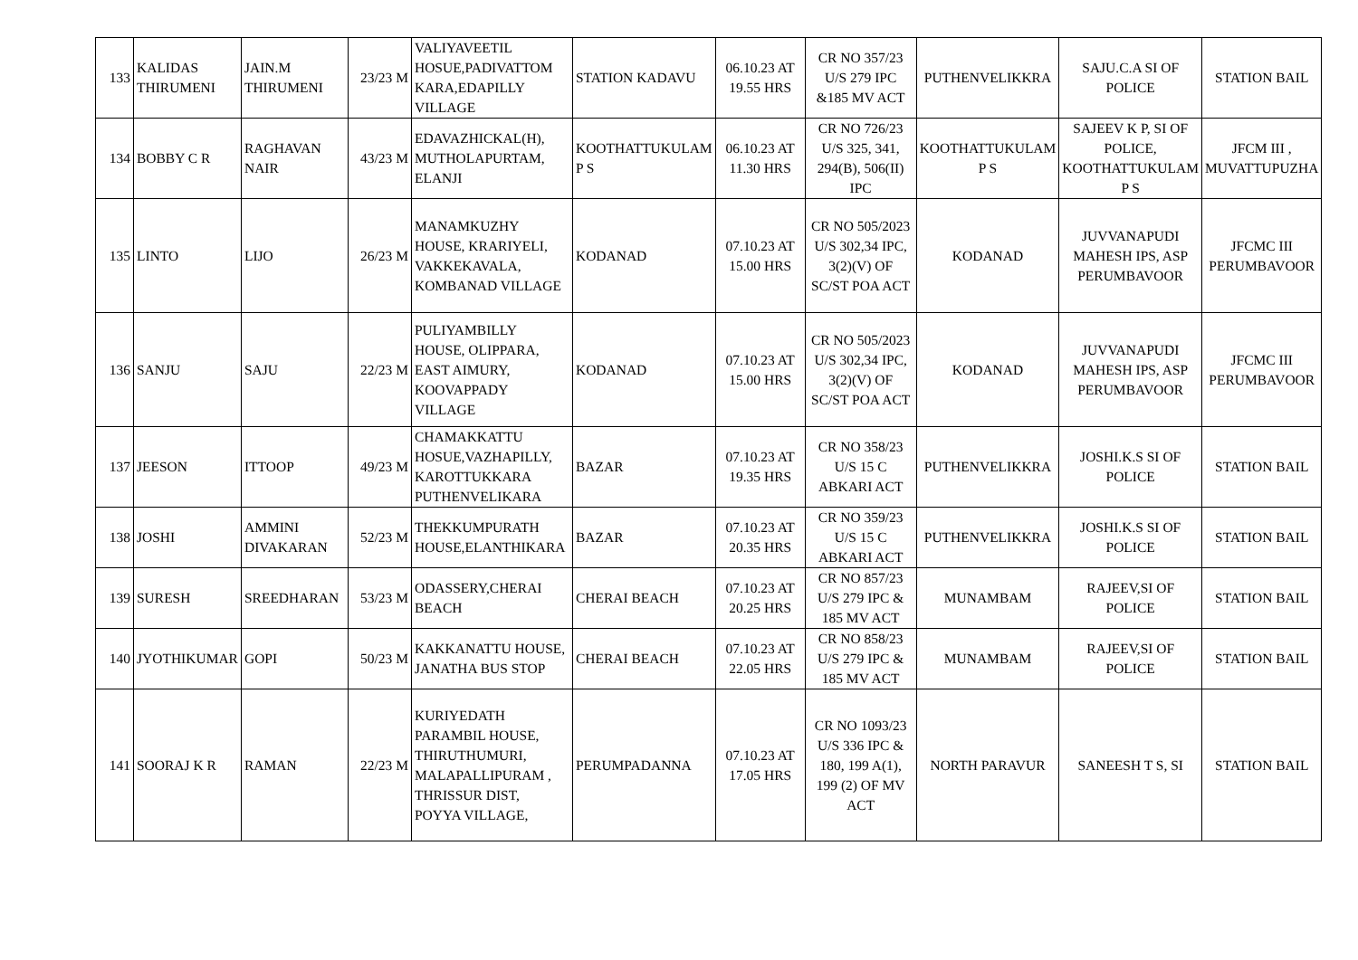| 133 | KALIDAS THIRUMENI | JAIN.M THIRUMENI | 23/23 M | VALIYAVEETIL HOSUE,PADIVATTOM KARA,EDAPILLY VILLAGE | STATION KADAVU | 06.10.23 AT 19.55 HRS | CR NO 357/23 U/S 279 IPC &185 MV ACT | PUTHENVELIKKRA | SAJU.C.A SI OF POLICE | STATION BAIL |
| 134 | BOBBY C R | RAGHAVAN NAIR | 43/23 M | EDAVAZHICKAL(H), MUTHOLAPURTAM, ELANJI | KOOTHATTUKULAM P S | 06.10.23 AT 11.30 HRS | CR NO 726/23 U/S 325, 341, 294(B), 506(II) IPC | KOOTHATTUKULAM P S | SAJEEV K P, SI OF POLICE, KOOTHATTUKULAM P S | JFCM III , MUVATTUPUZHA |
| 135 | LINTO | LIJO | 26/23 M | MANAMKUZHY HOUSE, KRARIYELI, VAKKEKAVALA, KOMBANAD VILLAGE | KODANAD | 07.10.23 AT 15.00 HRS | CR NO 505/2023 U/S 302,34 IPC, 3(2)(V) OF SC/ST POA ACT | KODANAD | JUVVANAPUDI MAHESH IPS, ASP PERUMBAVOOR | JFCMC III PERUMBAVOOR |
| 136 | SANJU | SAJU | 22/23 M | PULIYAMBILLY HOUSE, OLIPPARA, EAST AIMURY, KOOVAPPADY VILLAGE | KODANAD | 07.10.23 AT 15.00 HRS | CR NO 505/2023 U/S 302,34 IPC, 3(2)(V) OF SC/ST POA ACT | KODANAD | JUVVANAPUDI MAHESH IPS, ASP PERUMBAVOOR | JFCMC III PERUMBAVOOR |
| 137 | JEESON | ITTOOP | 49/23 M | CHAMAKKATTU HOSUE,VAZHAPILLY, KAROTTUKKARA PUTHENVELIKARA | BAZAR | 07.10.23 AT 19.35 HRS | CR NO 358/23 U/S 15 C ABKARI ACT | PUTHENVELIKKRA | JOSHI.K.S SI OF POLICE | STATION BAIL |
| 138 | JOSHI | AMMINI DIVAKARAN | 52/23 M | THEKKUMPURATH HOUSE,ELANTHIKARA | BAZAR | 07.10.23 AT 20.35 HRS | CR NO 359/23 U/S 15 C ABKARI ACT | PUTHENVELIKKRA | JOSHI.K.S SI OF POLICE | STATION BAIL |
| 139 | SURESH | SREEDHARAN | 53/23 M | ODASSERY,CHERAI BEACH | CHERAI BEACH | 07.10.23 AT 20.25 HRS | CR NO 857/23 U/S 279 IPC & 185 MV ACT | MUNAMBAM | RAJEEV,SI OF POLICE | STATION BAIL |
| 140 | JYOTHIKUMAR | GOPI | 50/23 M | KAKKANATTU HOUSE, JANATHA BUS STOP | CHERAI BEACH | 07.10.23 AT 22.05 HRS | CR NO 858/23 U/S 279 IPC & 185 MV ACT | MUNAMBAM | RAJEEV,SI OF POLICE | STATION BAIL |
| 141 | SOORAJ K R | RAMAN | 22/23 M | KURIYEDATH PARAMBIL HOUSE, THIRUTHUMURI, MALAPALLIPURAM , THRISSUR DIST, POYYA VILLAGE, | PERUMPADANNA | 07.10.23 AT 17.05 HRS | CR NO 1093/23 U/S 336 IPC & 180, 199 A(1), 199 (2) OF MV ACT | NORTH PARAVUR | SANEESH T S, SI | STATION BAIL |